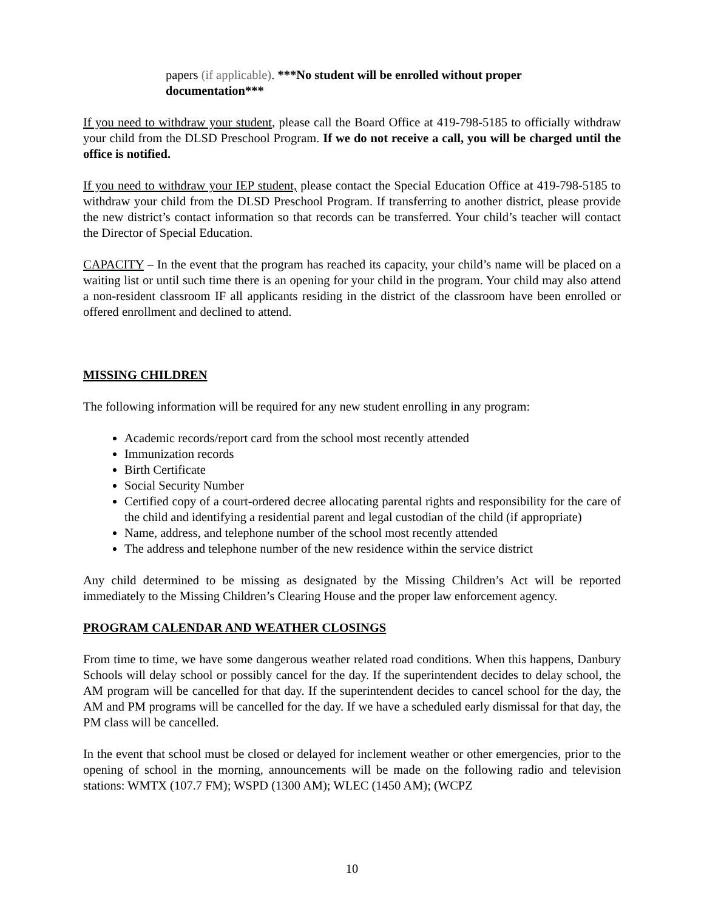papers (if applicable). ***No student will be enrolled without proper documentation***
If you need to withdraw your student, please call the Board Office at 419-798-5185 to officially withdraw your child from the DLSD Preschool Program. If we do not receive a call, you will be charged until the office is notified.
If you need to withdraw your IEP student, please contact the Special Education Office at 419-798-5185 to withdraw your child from the DLSD Preschool Program. If transferring to another district, please provide the new district’s contact information so that records can be transferred. Your child’s teacher will contact the Director of Special Education.
CAPACITY – In the event that the program has reached its capacity, your child’s name will be placed on a waiting list or until such time there is an opening for your child in the program. Your child may also attend a non-resident classroom IF all applicants residing in the district of the classroom have been enrolled or offered enrollment and declined to attend.
MISSING CHILDREN
The following information will be required for any new student enrolling in any program:
Academic records/report card from the school most recently attended
Immunization records
Birth Certificate
Social Security Number
Certified copy of a court-ordered decree allocating parental rights and responsibility for the care of the child and identifying a residential parent and legal custodian of the child (if appropriate)
Name, address, and telephone number of the school most recently attended
The address and telephone number of the new residence within the service district
Any child determined to be missing as designated by the Missing Children’s Act will be reported immediately to the Missing Children’s Clearing House and the proper law enforcement agency.
PROGRAM CALENDAR AND WEATHER CLOSINGS
From time to time, we have some dangerous weather related road conditions. When this happens, Danbury Schools will delay school or possibly cancel for the day. If the superintendent decides to delay school, the AM program will be cancelled for that day. If the superintendent decides to cancel school for the day, the AM and PM programs will be cancelled for the day. If we have a scheduled early dismissal for that day, the PM class will be cancelled.
In the event that school must be closed or delayed for inclement weather or other emergencies, prior to the opening of school in the morning, announcements will be made on the following radio and television stations: WMTX (107.7 FM); WSPD (1300 AM); WLEC (1450 AM); (WCPZ
10